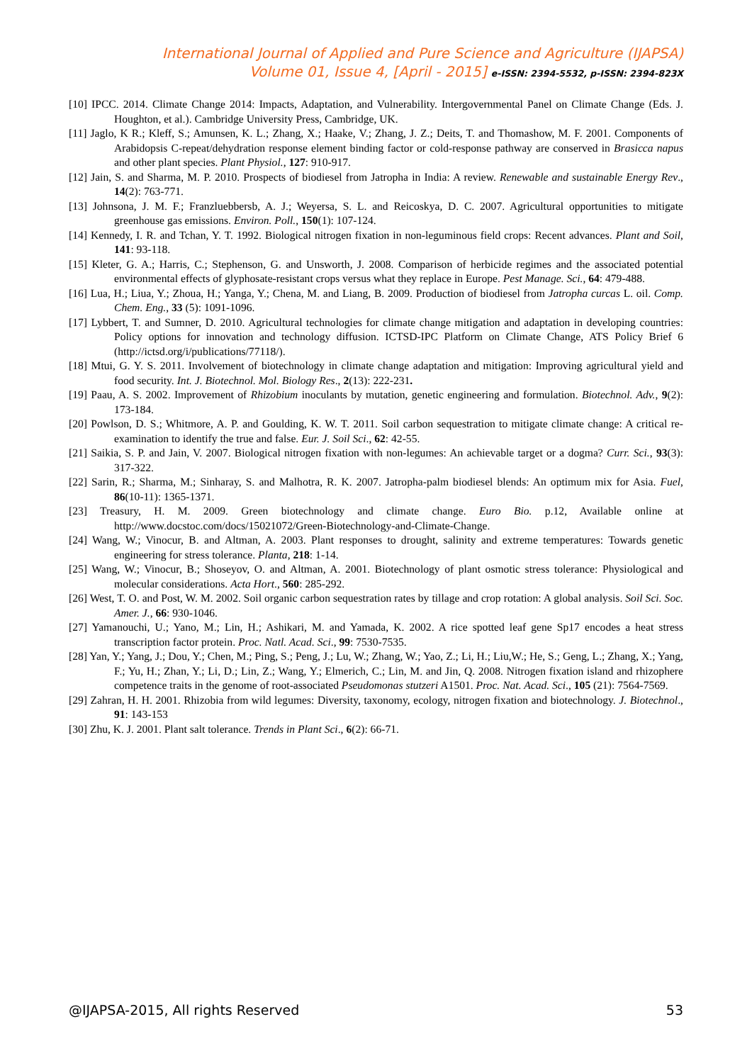International Journal of Applied and Pure Science and Agriculture (IJAPSA)
Volume 01, Issue 4, [April - 2015] e-ISSN: 2394-5532, p-ISSN: 2394-823X
[10] IPCC. 2014. Climate Change 2014: Impacts, Adaptation, and Vulnerability. Intergovernmental Panel on Climate Change (Eds. J. Houghton, et al.). Cambridge University Press, Cambridge, UK.
[11] Jaglo, K R.; Kleff, S.; Amunsen, K. L.; Zhang, X.; Haake, V.; Zhang, J. Z.; Deits, T. and Thomashow, M. F. 2001. Components of Arabidopsis C-repeat/dehydration response element binding factor or cold-response pathway are conserved in Brasicca napus and other plant species. Plant Physiol., 127: 910-917.
[12] Jain, S. and Sharma, M. P. 2010. Prospects of biodiesel from Jatropha in India: A review. Renewable and sustainable Energy Rev., 14(2): 763-771.
[13] Johnsona, J. M. F.; Franzluebbersb, A. J.; Weyersa, S. L. and Reicoskya, D. C. 2007. Agricultural opportunities to mitigate greenhouse gas emissions. Environ. Poll., 150(1): 107-124.
[14] Kennedy, I. R. and Tchan, Y. T. 1992. Biological nitrogen fixation in non-leguminous field crops: Recent advances. Plant and Soil, 141: 93-118.
[15] Kleter, G. A.; Harris, C.; Stephenson, G. and Unsworth, J. 2008. Comparison of herbicide regimes and the associated potential environmental effects of glyphosate-resistant crops versus what they replace in Europe. Pest Manage. Sci., 64: 479-488.
[16] Lua, H.; Liua, Y.; Zhoua, H.; Yanga, Y.; Chena, M. and Liang, B. 2009. Production of biodiesel from Jatropha curcas L. oil. Comp. Chem. Eng., 33 (5): 1091-1096.
[17] Lybbert, T. and Sumner, D. 2010. Agricultural technologies for climate change mitigation and adaptation in developing countries: Policy options for innovation and technology diffusion. ICTSD-IPC Platform on Climate Change, ATS Policy Brief 6 (http://ictsd.org/i/publications/77118/).
[18] Mtui, G. Y. S. 2011. Involvement of biotechnology in climate change adaptation and mitigation: Improving agricultural yield and food security. Int. J. Biotechnol. Mol. Biology Res., 2(13): 222-231.
[19] Paau, A. S. 2002. Improvement of Rhizobium inoculants by mutation, genetic engineering and formulation. Biotechnol. Adv., 9(2): 173-184.
[20] Powlson, D. S.; Whitmore, A. P. and Goulding, K. W. T. 2011. Soil carbon sequestration to mitigate climate change: A critical re-examination to identify the true and false. Eur. J. Soil Sci., 62: 42-55.
[21] Saikia, S. P. and Jain, V. 2007. Biological nitrogen fixation with non-legumes: An achievable target or a dogma? Curr. Sci., 93(3): 317-322.
[22] Sarin, R.; Sharma, M.; Sinharay, S. and Malhotra, R. K. 2007. Jatropha-palm biodiesel blends: An optimum mix for Asia. Fuel, 86(10-11): 1365-1371.
[23] Treasury, H. M. 2009. Green biotechnology and climate change. Euro Bio. p.12, Available online at http://www.docstoc.com/docs/15021072/Green-Biotechnology-and-Climate-Change.
[24] Wang, W.; Vinocur, B. and Altman, A. 2003. Plant responses to drought, salinity and extreme temperatures: Towards genetic engineering for stress tolerance. Planta, 218: 1-14.
[25] Wang, W.; Vinocur, B.; Shoseyov, O. and Altman, A. 2001. Biotechnology of plant osmotic stress tolerance: Physiological and molecular considerations. Acta Hort., 560: 285-292.
[26] West, T. O. and Post, W. M. 2002. Soil organic carbon sequestration rates by tillage and crop rotation: A global analysis. Soil Sci. Soc. Amer. J., 66: 930-1046.
[27] Yamanouchi, U.; Yano, M.; Lin, H.; Ashikari, M. and Yamada, K. 2002. A rice spotted leaf gene Sp17 encodes a heat stress transcription factor protein. Proc. Natl. Acad. Sci., 99: 7530-7535.
[28] Yan, Y.; Yang, J.; Dou, Y.; Chen, M.; Ping, S.; Peng, J.; Lu, W.; Zhang, W.; Yao, Z.; Li, H.; Liu,W.; He, S.; Geng, L.; Zhang, X.; Yang, F.; Yu, H.; Zhan, Y.; Li, D.; Lin, Z.; Wang, Y.; Elmerich, C.; Lin, M. and Jin, Q. 2008. Nitrogen fixation island and rhizophere competence traits in the genome of root-associated Pseudomonas stutzeri A1501. Proc. Nat. Acad. Sci., 105 (21): 7564-7569.
[29] Zahran, H. H. 2001. Rhizobia from wild legumes: Diversity, taxonomy, ecology, nitrogen fixation and biotechnology. J. Biotechnol., 91: 143-153
[30] Zhu, K. J. 2001. Plant salt tolerance. Trends in Plant Sci., 6(2): 66-71.
@IJAPSA-2015, All rights Reserved 53